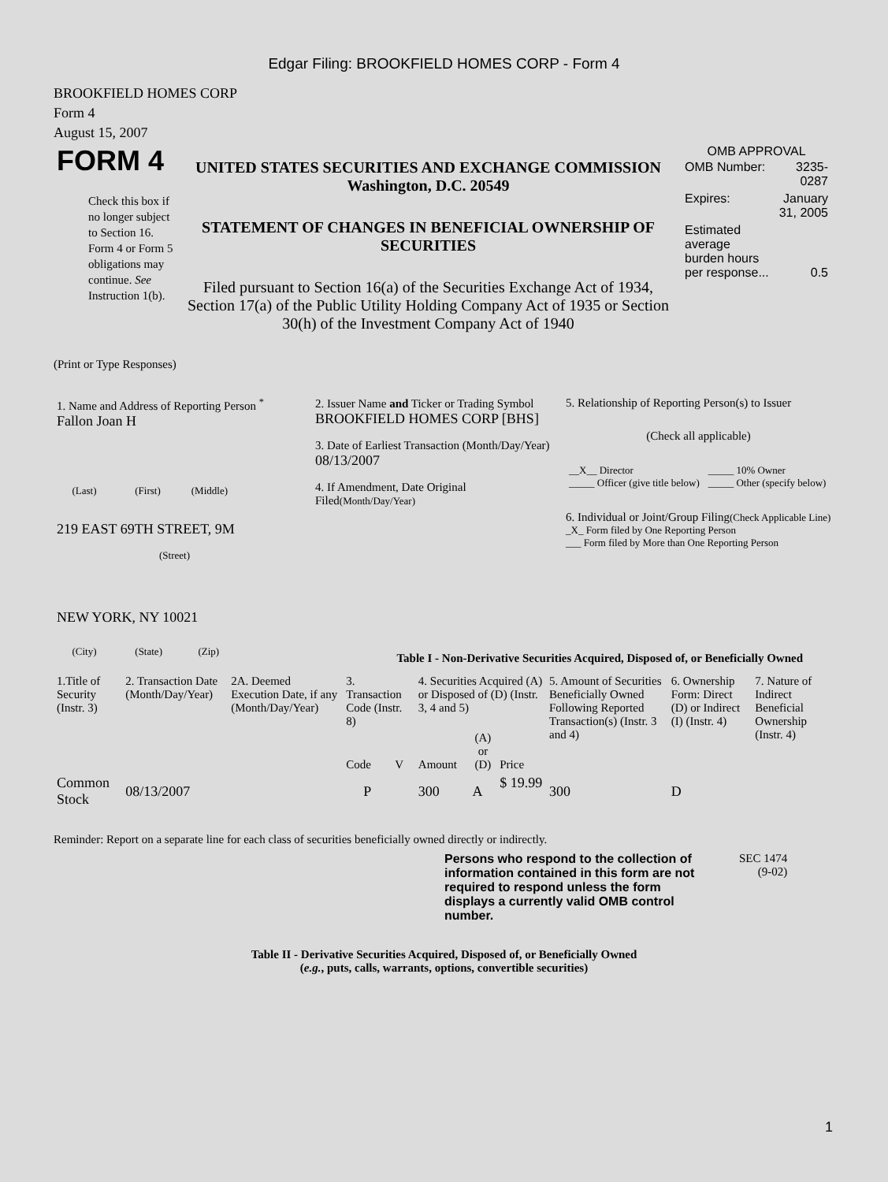Edgar Filing: BROOKFIELD HOMES CORP - Form 4
BROOKFIELD HOMES CORP
Form 4
August 15, 2007
| FORM 4 Check this box if no longer subject to Section 16. Form 4 or Form 5 obligations may continue. See Instruction 1(b). | UNITED STATES SECURITIES AND EXCHANGE COMMISSION Washington, D.C. 20549 STATEMENT OF CHANGES IN BENEFICIAL OWNERSHIP OF SECURITIES Filed pursuant to Section 16(a) of the Securities Exchange Act of 1934, Section 17(a) of the Public Utility Holding Company Act of 1935 or Section 30(h) of the Investment Company Act of 1940 | OMB APPROVAL / OMB Number: / 3235-0287 / / Expires: / January 31, 2005 / / Estimated average burden hours per response... / 0.5 / |
(Print or Type Responses)
| 1. Name and Address of Reporting Person <sup>*</sup> Fallon Joan H (Last) (First) (Middle) 219 EAST 69TH STREET, 9M (Street) NEW YORK, NY 10021 (City) (State) (Zip) | 2. Issuer Name and Ticker or Trading Symbol BROOKFIELD HOMES CORP [BHS] 3. Date of Earliest Transaction (Month/Day/Year) 08/13/2007 4. If Amendment, Date Original Filed (Month/Day/Year) | 5. Relationship of Reporting Person(s) to Issuer (Check all applicable) / __X__ Director _____ Officer (give title below) / _____ 10% Owner _____ Other (specify below) / 6. Individual or Joint/Group Filing (Check Applicable Line) _X_ Form filed by One Reporting Person ___ Form filed by More than One Reporting Person |
Table I - Non-Derivative Securities Acquired, Disposed of, or Beneficially Owned
| 1.Title of Security (Instr. 3) | 2. Transaction Date (Month/Day/Year) | 2A. Deemed Execution Date, if any (Month/Day/Year) | 3. Transaction Code (Instr. 8) | | 4. Securities Acquired (A) or Disposed of (D) (Instr. 3, 4 and 5) | | | 5. Amount of Securities Beneficially Owned Following Reported Transaction(s) (Instr. 3 and 4) | 6. Ownership Form: Direct (D) or Indirect (I) (Instr. 4) | 7. Nature of Indirect Beneficial Ownership (Instr. 4) |
| --- | --- | --- | --- | --- | --- | --- | --- | --- | --- | --- |
| | | | Code | V | Amount | (A) or (D) | Price | | | |
| Common Stock | 08/13/2007 | | P | | 300 | A | $ 19.99 | 300 | D | |
Reminder: Report on a separate line for each class of securities beneficially owned directly or indirectly.
| Persons who respond to the collection of information contained in this form are not required to respond unless the form displays a currently valid OMB control number. | SEC 1474 (9-02) |
Table II - Derivative Securities Acquired, Disposed of, or Beneficially Owned
(e.g., puts, calls, warrants, options, convertible securities)
1